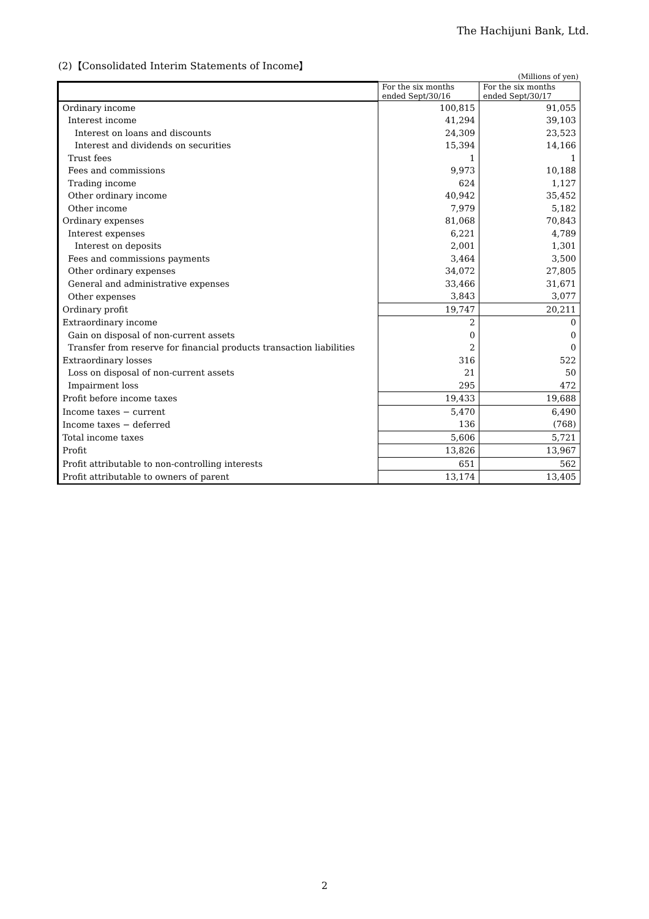The Hachijuni Bank, Ltd.
(2)【Consolidated Interim Statements of Income】
(Millions of yen)
| | For the six months ended Sept/30/16 | For the six months ended Sept/30/17 |
| --- | --- | --- |
| Ordinary income | 100,815 | 91,055 |
| Interest income | 41,294 | 39,103 |
| Interest on loans and discounts | 24,309 | 23,523 |
| Interest and dividends on securities | 15,394 | 14,166 |
| Trust fees | 1 | 1 |
| Fees and commissions | 9,973 | 10,188 |
| Trading income | 624 | 1,127 |
| Other ordinary income | 40,942 | 35,452 |
| Other income | 7,979 | 5,182 |
| Ordinary expenses | 81,068 | 70,843 |
| Interest expenses | 6,221 | 4,789 |
| Interest on deposits | 2,001 | 1,301 |
| Fees and commissions payments | 3,464 | 3,500 |
| Other ordinary expenses | 34,072 | 27,805 |
| General and administrative expenses | 33,466 | 31,671 |
| Other expenses | 3,843 | 3,077 |
| Ordinary profit | 19,747 | 20,211 |
| Extraordinary income | 2 | 0 |
| Gain on disposal of non-current assets | 0 | 0 |
| Transfer from reserve for financial products transaction liabilities | 2 | 0 |
| Extraordinary losses | 316 | 522 |
| Loss on disposal of non-current assets | 21 | 50 |
| Impairment loss | 295 | 472 |
| Profit before income taxes | 19,433 | 19,688 |
| Income taxes − current | 5,470 | 6,490 |
| Income taxes − deferred | 136 | (768) |
| Total income taxes | 5,606 | 5,721 |
| Profit | 13,826 | 13,967 |
| Profit attributable to non-controlling interests | 651 | 562 |
| Profit attributable to owners of parent | 13,174 | 13,405 |
2